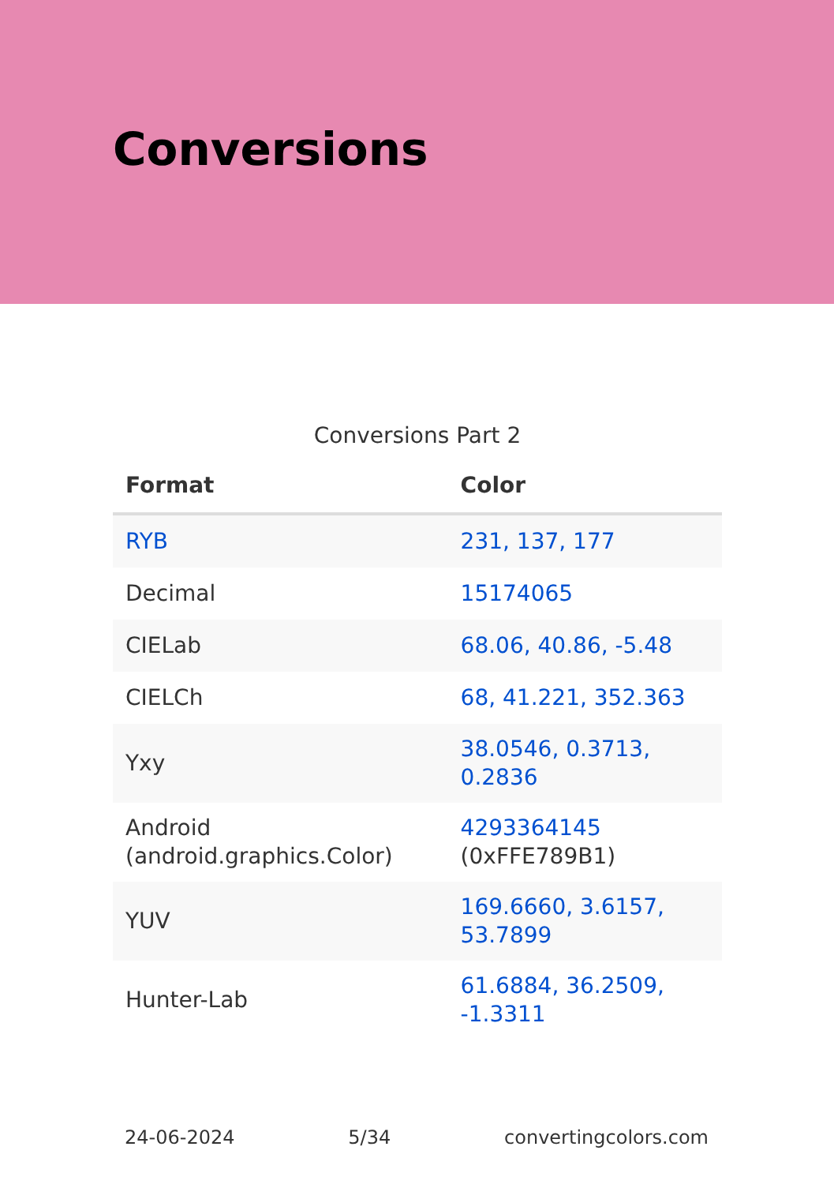Conversions
Conversions Part 2
| Format | Color |
| --- | --- |
| RYB | 231, 137, 177 |
| Decimal | 15174065 |
| CIELab | 68.06, 40.86, -5.48 |
| CIELCh | 68, 41.221, 352.363 |
| Yxy | 38.0546, 0.3713, 0.2836 |
| Android (android.graphics.Color) | 4293364145 (0xFFE789B1) |
| YUV | 169.6660, 3.6157, 53.7899 |
| Hunter-Lab | 61.6884, 36.2509, -1.3311 |
24-06-2024 5/34 convertingcolors.com